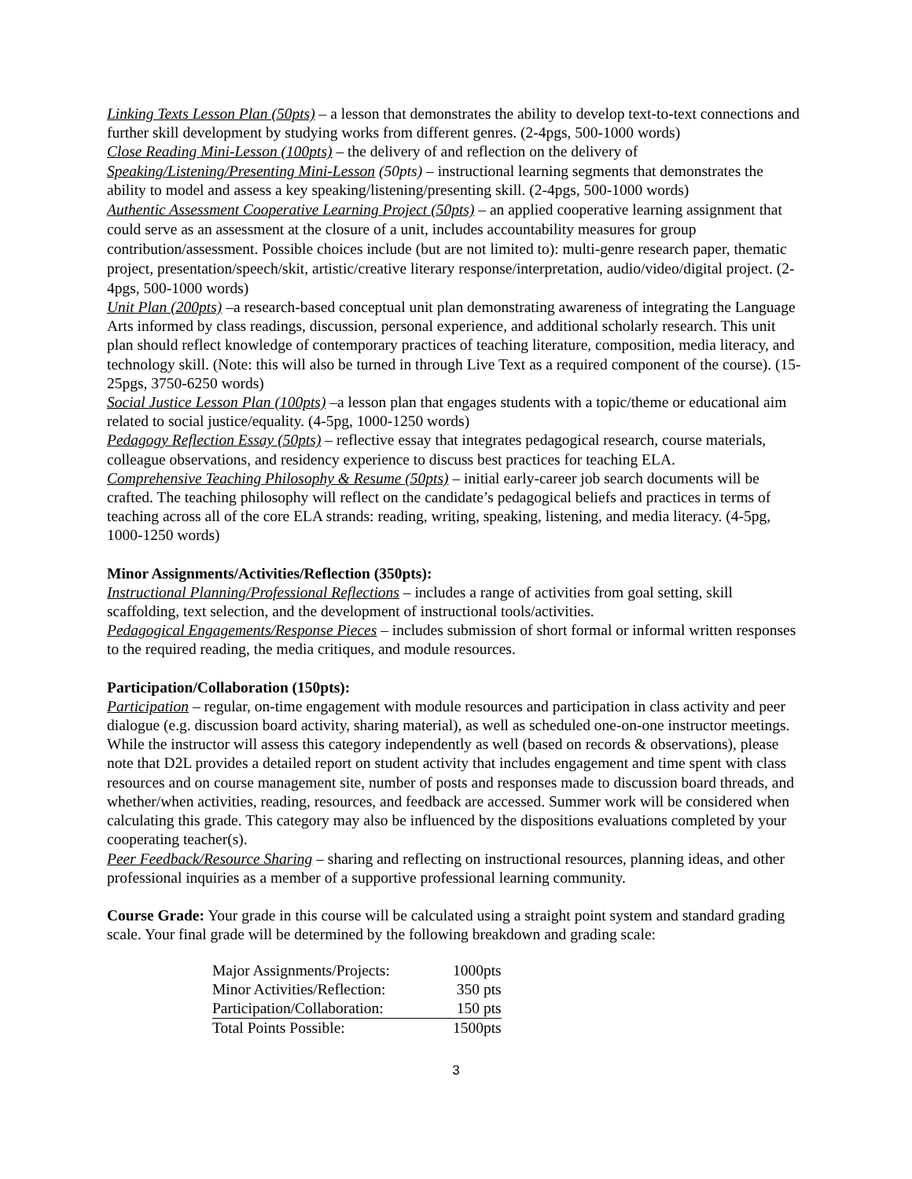Linking Texts Lesson Plan (50pts) – a lesson that demonstrates the ability to develop text-to-text connections and further skill development by studying works from different genres. (2-4pgs, 500-1000 words)
Close Reading Mini-Lesson (100pts) – the delivery of and reflection on the delivery of
Speaking/Listening/Presenting Mini-Lesson (50pts) – instructional learning segments that demonstrates the ability to model and assess a key speaking/listening/presenting skill. (2-4pgs, 500-1000 words)
Authentic Assessment Cooperative Learning Project (50pts) – an applied cooperative learning assignment that could serve as an assessment at the closure of a unit, includes accountability measures for group contribution/assessment. Possible choices include (but are not limited to): multi-genre research paper, thematic project, presentation/speech/skit, artistic/creative literary response/interpretation, audio/video/digital project. (2-4pgs, 500-1000 words)
Unit Plan (200pts) –a research-based conceptual unit plan demonstrating awareness of integrating the Language Arts informed by class readings, discussion, personal experience, and additional scholarly research. This unit plan should reflect knowledge of contemporary practices of teaching literature, composition, media literacy, and technology skill. (Note: this will also be turned in through Live Text as a required component of the course). (15-25pgs, 3750-6250 words)
Social Justice Lesson Plan (100pts) –a lesson plan that engages students with a topic/theme or educational aim related to social justice/equality. (4-5pg, 1000-1250 words)
Pedagogy Reflection Essay (50pts) – reflective essay that integrates pedagogical research, course materials, colleague observations, and residency experience to discuss best practices for teaching ELA.
Comprehensive Teaching Philosophy & Resume (50pts) – initial early-career job search documents will be crafted. The teaching philosophy will reflect on the candidate’s pedagogical beliefs and practices in terms of teaching across all of the core ELA strands: reading, writing, speaking, listening, and media literacy. (4-5pg, 1000-1250 words)
Minor Assignments/Activities/Reflection (350pts):
Instructional Planning/Professional Reflections – includes a range of activities from goal setting, skill scaffolding, text selection, and the development of instructional tools/activities.
Pedagogical Engagements/Response Pieces – includes submission of short formal or informal written responses to the required reading, the media critiques, and module resources.
Participation/Collaboration (150pts):
Participation – regular, on-time engagement with module resources and participation in class activity and peer dialogue (e.g. discussion board activity, sharing material), as well as scheduled one-on-one instructor meetings. While the instructor will assess this category independently as well (based on records & observations), please note that D2L provides a detailed report on student activity that includes engagement and time spent with class resources and on course management site, number of posts and responses made to discussion board threads, and whether/when activities, reading, resources, and feedback are accessed. Summer work will be considered when calculating this grade. This category may also be influenced by the dispositions evaluations completed by your cooperating teacher(s).
Peer Feedback/Resource Sharing – sharing and reflecting on instructional resources, planning ideas, and other professional inquiries as a member of a supportive professional learning community.
Course Grade: Your grade in this course will be calculated using a straight point system and standard grading scale. Your final grade will be determined by the following breakdown and grading scale:
| Major Assignments/Projects: | 1000pts |
| Minor Activities/Reflection: | 350 pts |
| Participation/Collaboration: | 150 pts |
| Total Points Possible: | 1500pts |
3